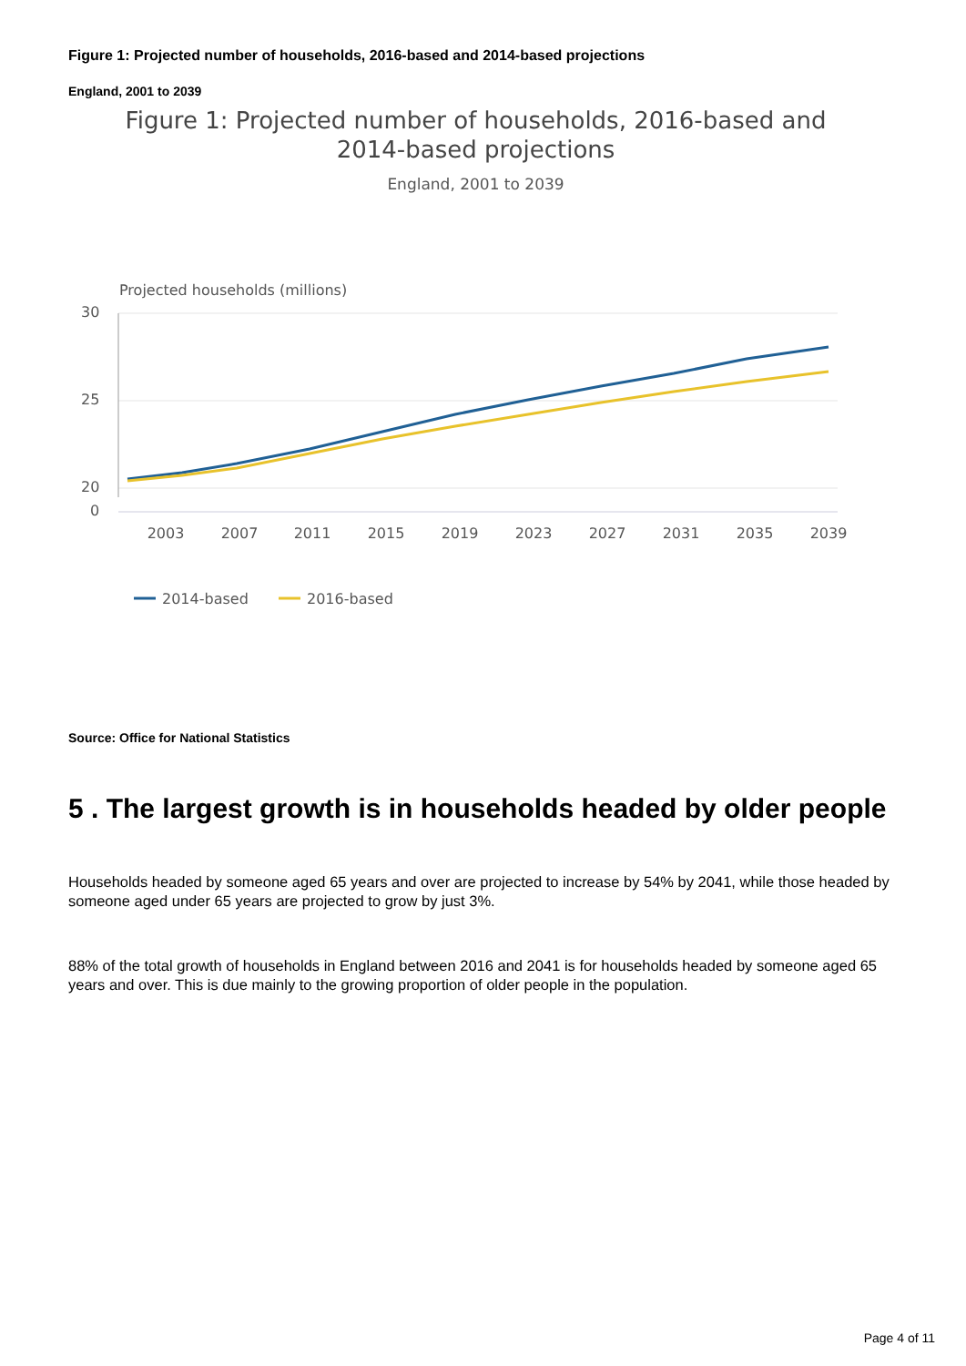Figure 1: Projected number of households, 2016-based and 2014-based projections
England, 2001 to 2039
Figure 1: Projected number of households, 2016-based and
2014-based projections
England, 2001 to 2039
Projected households (millions)
30
25
20
0
2003
2007
2011
2015
2019
2023
2027
2031
2035
2039
2014-based
2016-based
Source: Office for National Statistics
5 . The largest growth is in households headed by older people
Households headed by someone aged 65 years and over are projected to increase by 54% by 2041, while those headed by someone aged under 65 years are projected to grow by just 3%.
88% of the total growth of households in England between 2016 and 2041 is for households headed by someone aged 65 years and over. This is due mainly to the growing proportion of older people in the population.
Page 4 of 11